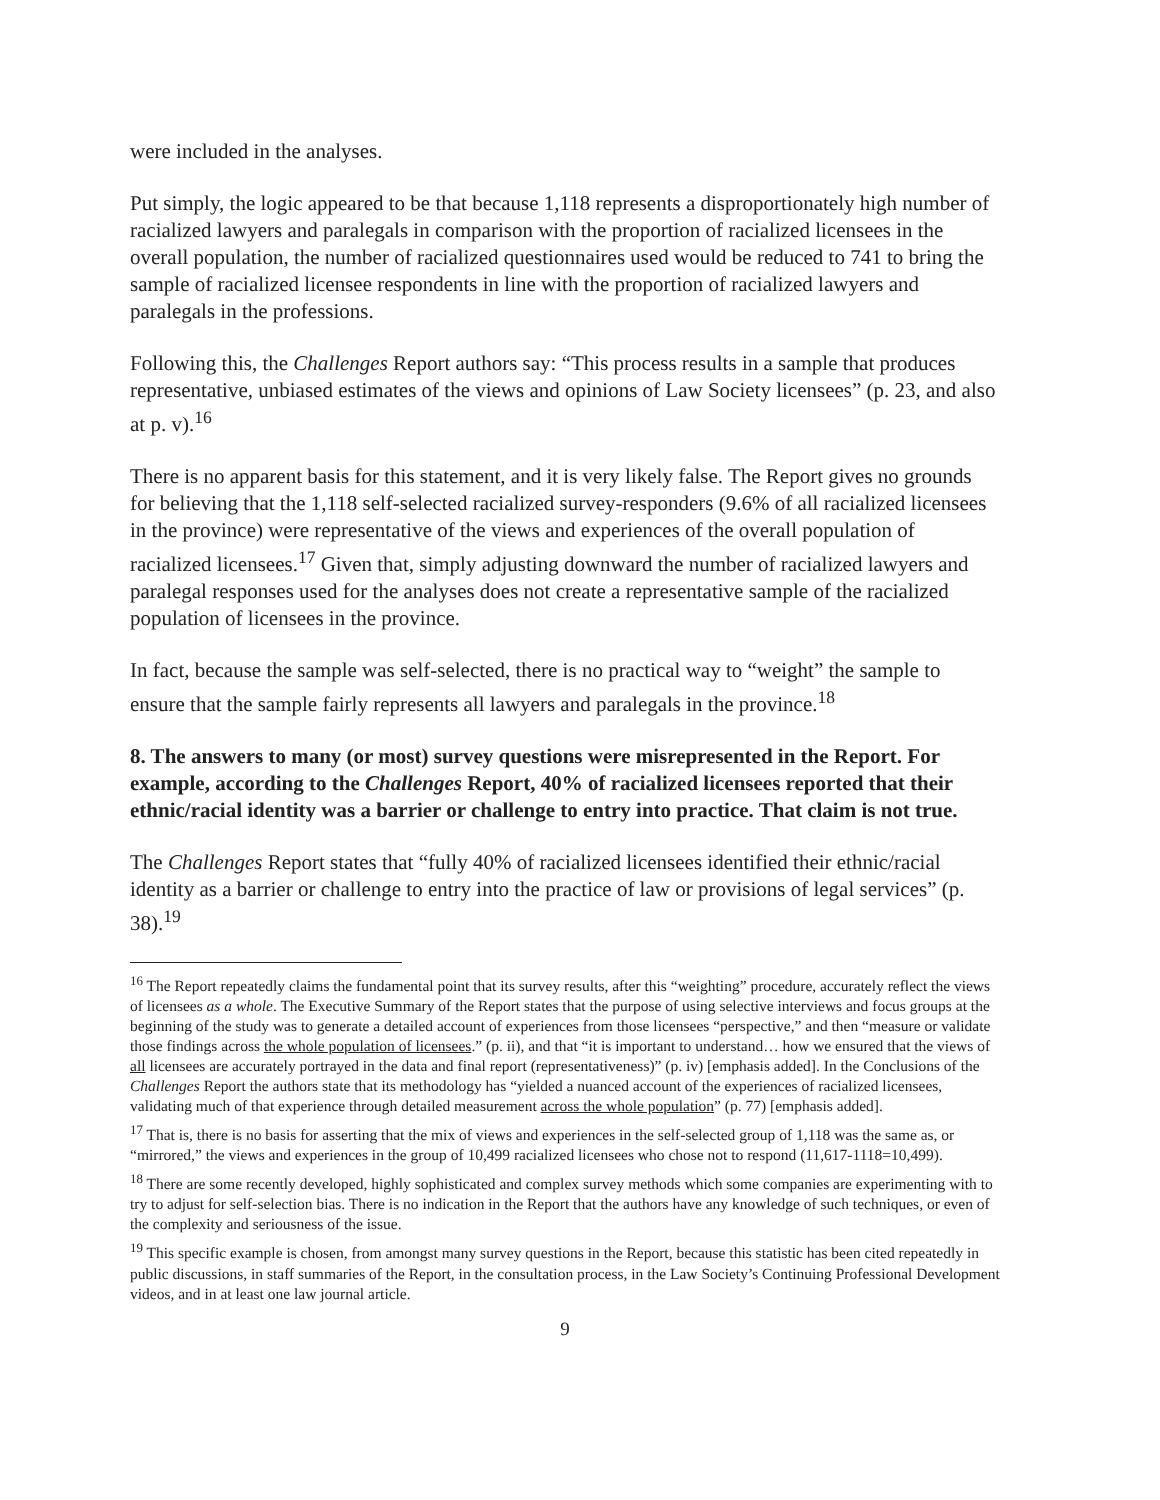were included in the analyses.
Put simply, the logic appeared to be that because 1,118 represents a disproportionately high number of racialized lawyers and paralegals in comparison with the proportion of racialized licensees in the overall population, the number of racialized questionnaires used would be reduced to 741 to bring the sample of racialized licensee respondents in line with the proportion of racialized lawyers and paralegals in the professions.
Following this, the Challenges Report authors say: “This process results in a sample that produces representative, unbiased estimates of the views and opinions of Law Society licensees” (p. 23, and also at p. v).<sup>16</sup>
There is no apparent basis for this statement, and it is very likely false. The Report gives no grounds for believing that the 1,118 self-selected racialized survey-responders (9.6% of all racialized licensees in the province) were representative of the views and experiences of the overall population of racialized licensees.<sup>17</sup> Given that, simply adjusting downward the number of racialized lawyers and paralegal responses used for the analyses does not create a representative sample of the racialized population of licensees in the province.
In fact, because the sample was self-selected, there is no practical way to “weight” the sample to ensure that the sample fairly represents all lawyers and paralegals in the province.<sup>18</sup>
8. The answers to many (or most) survey questions were misrepresented in the Report. For example, according to the Challenges Report, 40% of racialized licensees reported that their ethnic/racial identity was a barrier or challenge to entry into practice. That claim is not true.
The Challenges Report states that “fully 40% of racialized licensees identified their ethnic/racial identity as a barrier or challenge to entry into the practice of law or provisions of legal services” (p. 38).<sup>19</sup>
<sup>16</sup> The Report repeatedly claims the fundamental point that its survey results, after this “weighting” procedure, accurately reflect the views of licensees as a whole. The Executive Summary of the Report states that the purpose of using selective interviews and focus groups at the beginning of the study was to generate a detailed account of experiences from those licensees “perspective,” and then “measure or validate those findings across the whole population of licensees.” (p. ii), and that “it is important to understand… how we ensured that the views of all licensees are accurately portrayed in the data and final report (representativeness)” (p. iv) [emphasis added]. In the Conclusions of the Challenges Report the authors state that its methodology has “yielded a nuanced account of the experiences of racialized licensees, validating much of that experience through detailed measurement across the whole population” (p. 77) [emphasis added].
<sup>17</sup> That is, there is no basis for asserting that the mix of views and experiences in the self-selected group of 1,118 was the same as, or “mirrored,” the views and experiences in the group of 10,499 racialized licensees who chose not to respond (11,617-1118=10,499).
<sup>18</sup> There are some recently developed, highly sophisticated and complex survey methods which some companies are experimenting with to try to adjust for self-selection bias. There is no indication in the Report that the authors have any knowledge of such techniques, or even of the complexity and seriousness of the issue.
<sup>19</sup> This specific example is chosen, from amongst many survey questions in the Report, because this statistic has been cited repeatedly in public discussions, in staff summaries of the Report, in the consultation process, in the Law Society’s Continuing Professional Development videos, and in at least one law journal article.
9